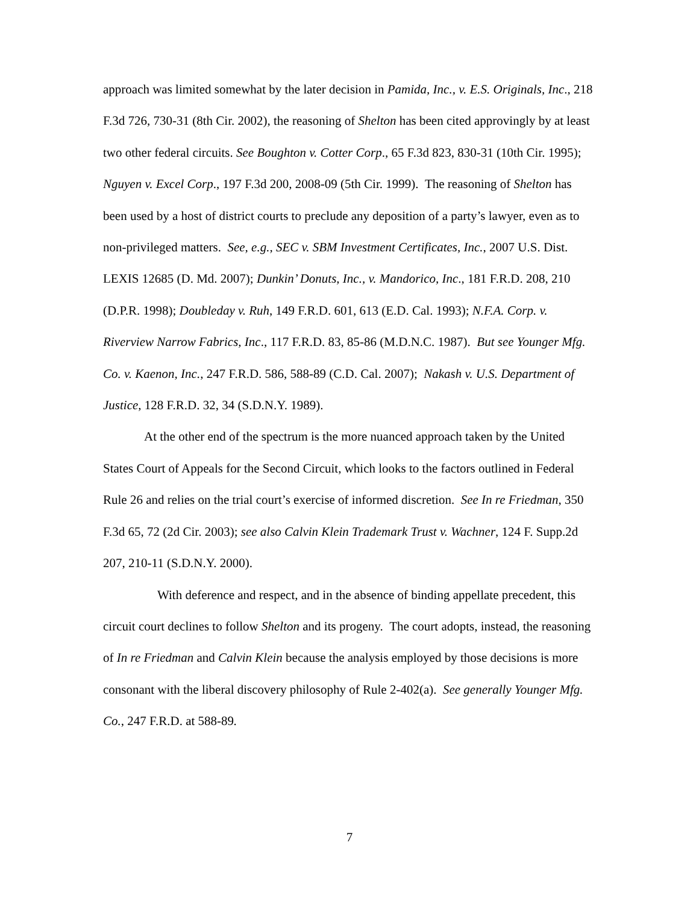approach was limited somewhat by the later decision in Pamida, Inc., v. E.S. Originals, Inc., 218 F.3d 726, 730-31 (8th Cir. 2002), the reasoning of Shelton has been cited approvingly by at least two other federal circuits. See Boughton v. Cotter Corp., 65 F.3d 823, 830-31 (10th Cir. 1995); Nguyen v. Excel Corp., 197 F.3d 200, 2008-09 (5th Cir. 1999). The reasoning of Shelton has been used by a host of district courts to preclude any deposition of a party’s lawyer, even as to non-privileged matters. See, e.g., SEC v. SBM Investment Certificates, Inc., 2007 U.S. Dist. LEXIS 12685 (D. Md. 2007); Dunkin’ Donuts, Inc., v. Mandorico, Inc., 181 F.R.D. 208, 210 (D.P.R. 1998); Doubleday v. Ruh, 149 F.R.D. 601, 613 (E.D. Cal. 1993); N.F.A. Corp. v. Riverview Narrow Fabrics, Inc., 117 F.R.D. 83, 85-86 (M.D.N.C. 1987). But see Younger Mfg. Co. v. Kaenon, Inc., 247 F.R.D. 586, 588-89 (C.D. Cal. 2007); Nakash v. U.S. Department of Justice, 128 F.R.D. 32, 34 (S.D.N.Y. 1989).
At the other end of the spectrum is the more nuanced approach taken by the United States Court of Appeals for the Second Circuit, which looks to the factors outlined in Federal Rule 26 and relies on the trial court’s exercise of informed discretion. See In re Friedman, 350 F.3d 65, 72 (2d Cir. 2003); see also Calvin Klein Trademark Trust v. Wachner, 124 F. Supp.2d 207, 210-11 (S.D.N.Y. 2000).
With deference and respect, and in the absence of binding appellate precedent, this circuit court declines to follow Shelton and its progeny. The court adopts, instead, the reasoning of In re Friedman and Calvin Klein because the analysis employed by those decisions is more consonant with the liberal discovery philosophy of Rule 2-402(a). See generally Younger Mfg. Co., 247 F.R.D. at 588-89.
7